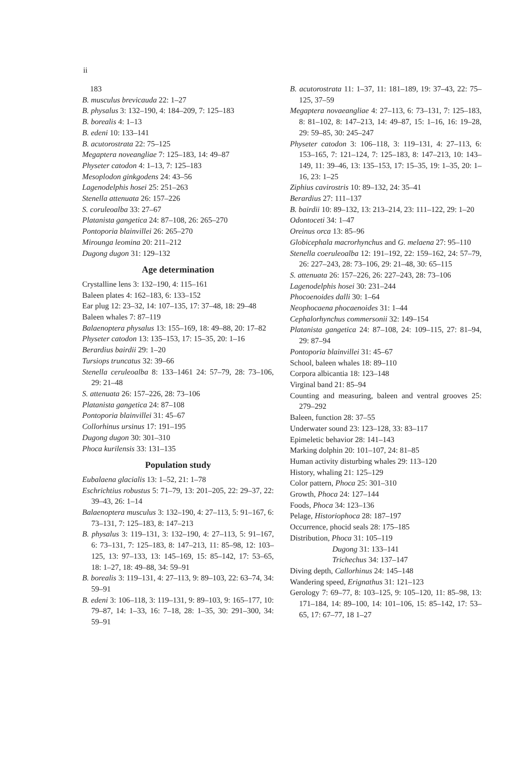ii
183
B. musculus brevicauda 22: 1–27
B. physalus 3: 132–190, 4: 184–209, 7: 125–183
B. borealis 4: 1–13
B. edeni 10: 133–141
B. acutorostrata 22: 75–125
Megaptera noveangliae 7: 125–183, 14: 49–87
Physeter catodon 4: 1–13, 7: 125–183
Mesoplodon ginkgodens 24: 43–56
Lagenodelphis hosei 25: 251–263
Stenella attenuata 26: 157–226
S. coruleoalba 33: 27–67
Platanista gangetica 24: 87–108, 26: 265–270
Pontoporia blainvillei 26: 265–270
Mirounga leomina 20: 211–212
Dugong dugon 31: 129–132
Age determination
Crystalline lens 3: 132–190, 4: 115–161
Baleen plates 4: 162–183, 6: 133–152
Ear plug 12: 23–32, 14: 107–135, 17: 37–48, 18: 29–48
Baleen whales 7: 87–119
Balaenoptera physalus 13: 155–169, 18: 49–88, 20: 17–82
Physeter catodon 13: 135–153, 17: 15–35, 20: 1–16
Berardius bairdii 29: 1–20
Tursiops truncatus 32: 39–66
Stenella ceruleoalba 8: 133–1461 24: 57–79, 28: 73–106, 29: 21–48
S. attenuata 26: 157–226, 28: 73–106
Platanista gangetica 24: 87–108
Pontoporia blainvillei 31: 45–67
Collorhinus ursinus 17: 191–195
Dugong dugon 30: 301–310
Phoca kurilensis 33: 131–135
Population study
Eubalaena glacialis 13: 1–52, 21: 1–78
Eschrichtius robustus 5: 71–79, 13: 201–205, 22: 29–37, 22: 39–43, 26: 1–14
Balaenoptera musculus 3: 132–190, 4: 27–113, 5: 91–167, 6: 73–131, 7: 125–183, 8: 147–213
B. physalus 3: 119–131, 3: 132–190, 4: 27–113, 5: 91–167, 6: 73–131, 7: 125–183, 8: 147–213, 11: 85–98, 12: 103–125, 13: 97–133, 13: 145–169, 15: 85–142, 17: 53–65, 18: 1–27, 18: 49–88, 34: 59–91
B. borealis 3: 119–131, 4: 27–113, 9: 89–103, 22: 63–74, 34: 59–91
B. edeni 3: 106–118, 3: 119–131, 9: 89–103, 9: 165–177, 10: 79–87, 14: 1–33, 16: 7–18, 28: 1–35, 30: 291–300, 34: 59–91
B. acutorostrata 11: 1–37, 11: 181–189, 19: 37–43, 22: 75–125, 37–59
Megaptera novaeangliae 4: 27–113, 6: 73–131, 7: 125–183, 8: 81–102, 8: 147–213, 14: 49–87, 15: 1–16, 16: 19–28, 29: 59–85, 30: 245–247
Physeter catodon 3: 106–118, 3: 119–131, 4: 27–113, 6: 153–165, 7: 121–124, 7: 125–183, 8: 147–213, 10: 143–149, 11: 39–46, 13: 135–153, 17: 15–35, 19: 1–35, 20: 1–16, 23: 1–25
Ziphius cavirostris 10: 89–132, 24: 35–41
Berardius 27: 111–137
B. bairdii 10: 89–132, 13: 213–214, 23: 111–122, 29: 1–20
Odontoceti 34: 1–47
Oreinus orca 13: 85–96
Globicephala macrorhynchus and G. melaena 27: 95–110
Stenella coeruleoalba 12: 191–192, 22: 159–162, 24: 57–79, 26: 227–243, 28: 73–106, 29: 21–48, 30: 65–115
S. attenuata 26: 157–226, 26: 227–243, 28: 73–106
Lagenodelphis hosei 30: 231–244
Phocoenoides dalli 30: 1–64
Neophocaena phocaenoides 31: 1–44
Cephalorhynchus commersonii 32: 149–154
Platanista gangetica 24: 87–108, 24: 109–115, 27: 81–94, 29: 87–94
Pontoporia blainvillei 31: 45–67
School, baleen whales 18: 89–110
Corpora albicantia 18: 123–148
Virginal band 21: 85–94
Counting and measuring, baleen and ventral grooves 25: 279–292
Baleen, function 28: 37–55
Underwater sound 23: 123–128, 33: 83–117
Epimeletic behavior 28: 141–143
Marking dolphin 20: 101–107, 24: 81–85
Human activity disturbing whales 29: 113–120
History, whaling 21: 125–129
Color pattern, Phoca 25: 301–310
Growth, Phoca 24: 127–144
Foods, Phoca 34: 123–136
Pelage, Historiophoca 28: 187–197
Occurrence, phocid seals 28: 175–185
Distribution, Phoca 31: 105–119
Dugong 31: 133–141
Trichechus 34: 137–147
Diving depth, Callorhinus 24: 145–148
Wandering speed, Erignathus 31: 121–123
Gerology 7: 69–77, 8: 103–125, 9: 105–120, 11: 85–98, 13: 171–184, 14: 89–100, 14: 101–106, 15: 85–142, 17: 53–65, 17: 67–77, 18 1–27